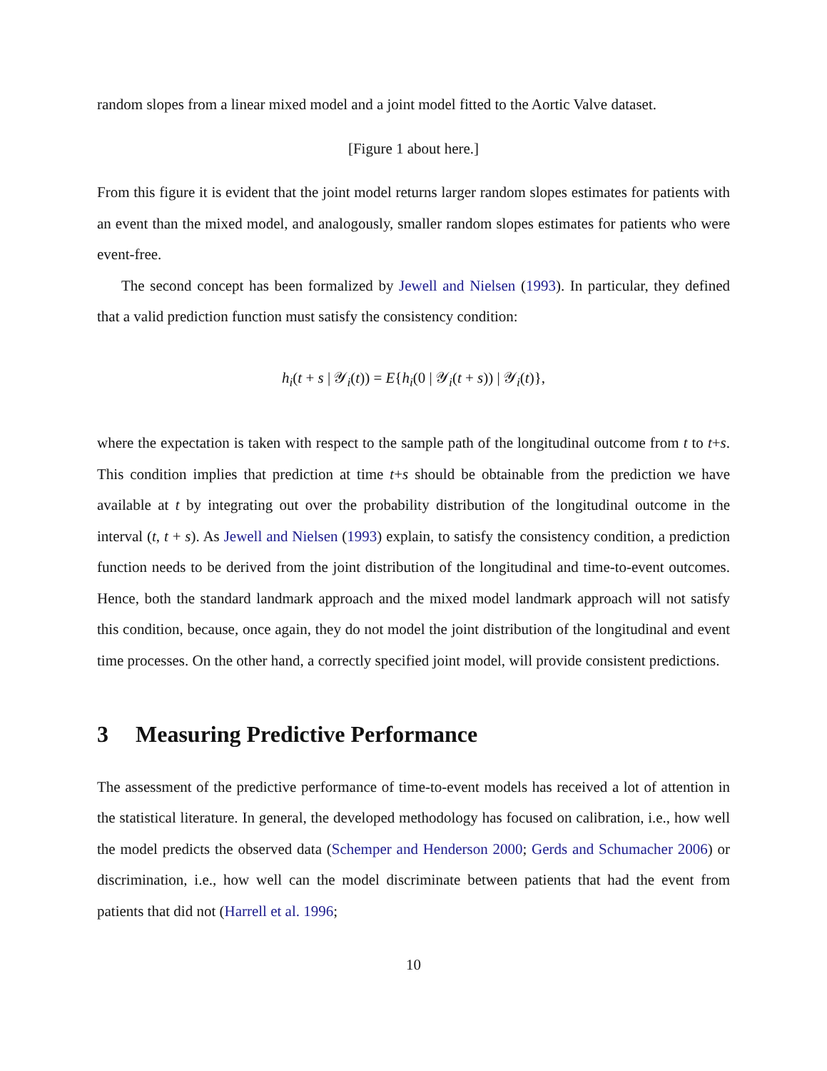random slopes from a linear mixed model and a joint model fitted to the Aortic Valve dataset.
[Figure 1 about here.]
From this figure it is evident that the joint model returns larger random slopes estimates for patients with an event than the mixed model, and analogously, smaller random slopes estimates for patients who were event-free.
The second concept has been formalized by Jewell and Nielsen (1993). In particular, they defined that a valid prediction function must satisfy the consistency condition:
h<sub>i</sub>(t + s | 𝒴<sub>i</sub>(t)) = E{h<sub>i</sub>(0 | 𝒴<sub>i</sub>(t + s)) | 𝒴<sub>i</sub>(t)},
where the expectation is taken with respect to the sample path of the longitudinal outcome from t to t+s. This condition implies that prediction at time t+s should be obtainable from the prediction we have available at t by integrating out over the probability distribution of the longitudinal outcome in the interval (t, t + s). As Jewell and Nielsen (1993) explain, to satisfy the consistency condition, a prediction function needs to be derived from the joint distribution of the longitudinal and time-to-event outcomes. Hence, both the standard landmark approach and the mixed model landmark approach will not satisfy this condition, because, once again, they do not model the joint distribution of the longitudinal and event time processes. On the other hand, a correctly specified joint model, will provide consistent predictions.
3 Measuring Predictive Performance
The assessment of the predictive performance of time-to-event models has received a lot of attention in the statistical literature. In general, the developed methodology has focused on calibration, i.e., how well the model predicts the observed data (Schemper and Henderson 2000; Gerds and Schumacher 2006) or discrimination, i.e., how well can the model discriminate between patients that had the event from patients that did not (Harrell et al. 1996;
10